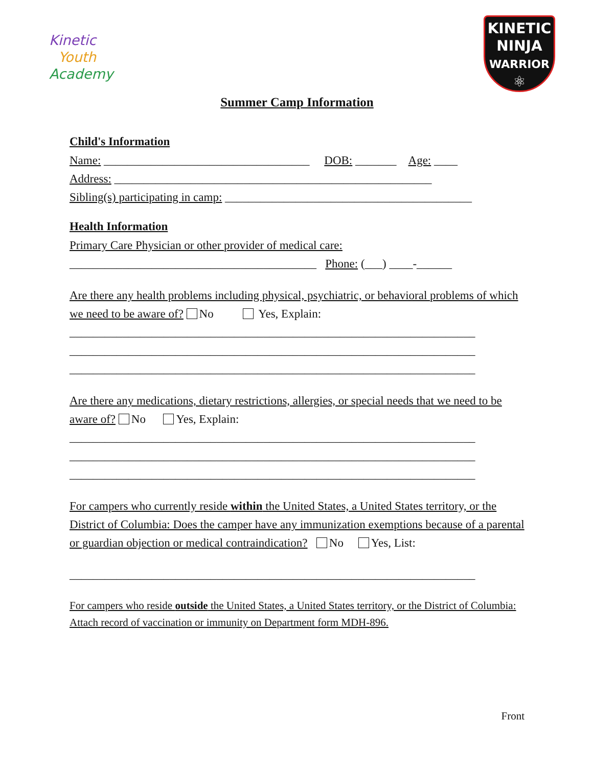Kinetic
Youth
Academy
KINETIC
NINJA
WARRIOR
⚛
Summer Camp Information
Child's Information
Name: ___________________________________ DOB: _______ Age: ____
Address: ______________________________________________________
Sibling(s) participating in camp: __________________________________________
Health Information
Primary Care Physician or other provider of medical care:
__________________________________________ Phone: (___) ____-______
Are there any health problems including physical, psychiatric, or behavioral problems of which we need to be aware of? No Yes, Explain:
_____________________________________________________________________
_____________________________________________________________________
_____________________________________________________________________
Are there any medications, dietary restrictions, allergies, or special needs that we need to be aware of? No Yes, Explain:
_____________________________________________________________________
_____________________________________________________________________
_____________________________________________________________________
For campers who currently reside within the United States, a United States territory, or the District of Columbia: Does the camper have any immunization exemptions because of a parental or guardian objection or medical contraindication? No Yes, List:
_____________________________________________________________________
For campers who reside outside the United States, a United States territory, or the District of Columbia: Attach record of vaccination or immunity on Department form MDH-896.
Front